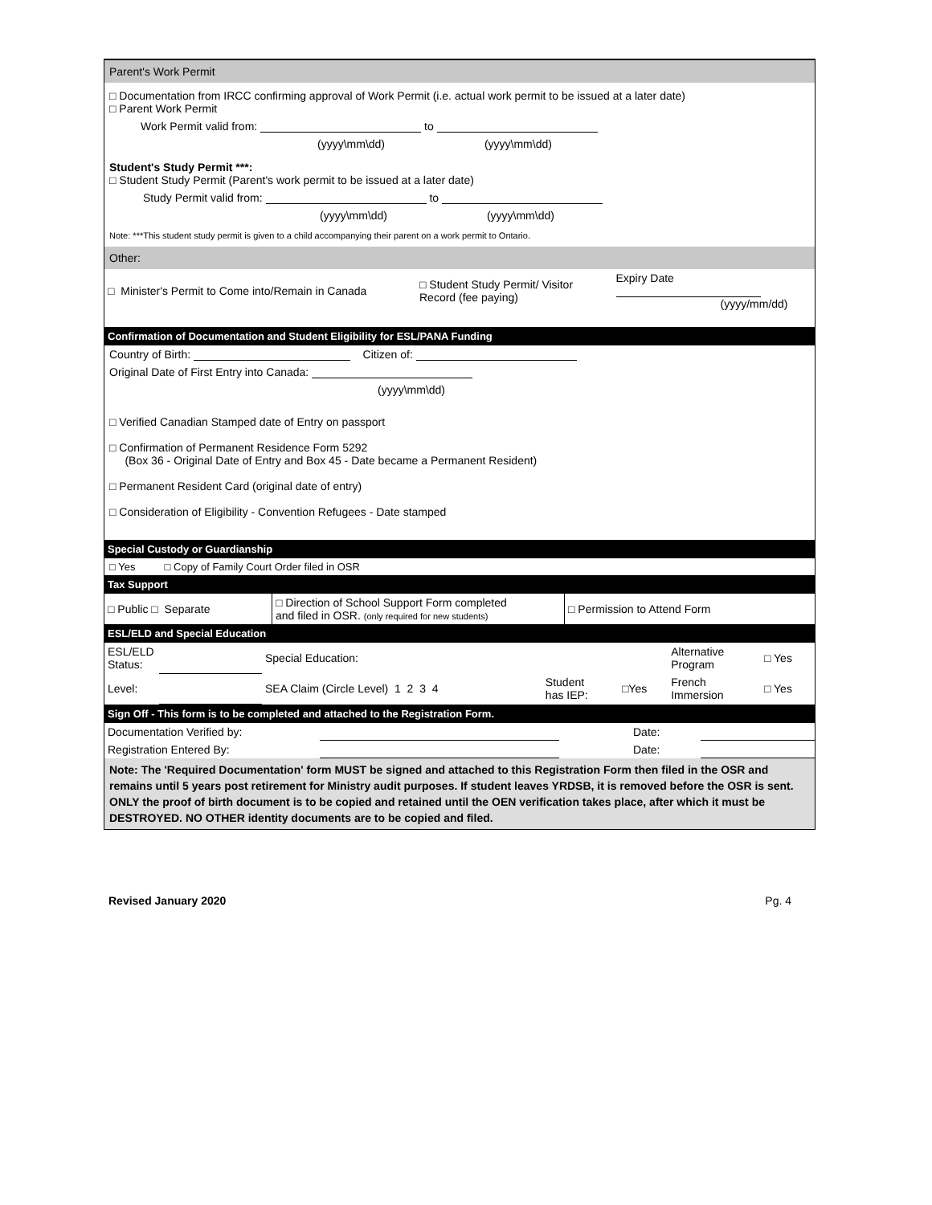Parent's Work Permit
□ Documentation from IRCC confirming approval of Work Permit (i.e. actual work permit to be issued at a later date)
□ Parent Work Permit
Work Permit valid from: to
(yyyy\mm\dd) (yyyy\mm\dd)
Student's Study Permit ***:
□ Student Study Permit (Parent's work permit to be issued at a later date)
Study Permit valid from: to
(yyyy\mm\dd) (yyyy\mm\dd)
Note: ***This student study permit is given to a child accompanying their parent on a work permit to Ontario.
Other:
| □ Minister's Permit to Come into/Remain in Canada | □ Student Study Permit/ Visitor Record (fee paying) | Expiry Date (yyyy/mm/dd) |
Confirmation of Documentation and Student Eligibility for ESL/PANA Funding
Country of Birth: Citizen of:
Original Date of First Entry into Canada:
(yyyy\mm\dd)
□ Verified Canadian Stamped date of Entry on passport
□ Confirmation of Permanent Residence Form 5292
(Box 36 - Original Date of Entry and Box 45 - Date became a Permanent Resident)
□ Permanent Resident Card (original date of entry)
□ Consideration of Eligibility - Convention Refugees - Date stamped
Special Custody or Guardianship
□ Yes □ Copy of Family Court Order filed in OSR
Tax Support
| □ Public □ Separate | □ Direction of School Support Form completed and filed in OSR. (only required for new students) | □ Permission to Attend Form |
ESL/ELD and Special Education
| ESL/ELD Status: | | Special Education: | | | Alternative Program | □ Yes |
| Level: | | SEA Claim (Circle Level) 1 2 3 4 | Student has IEP: | □Yes | French Immersion | □ Yes |
Sign Off - This form is to be completed and attached to the Registration Form.
| Documentation Verified by: | | | Date: | |
| Registration Entered By: | | | Date: | |
Note: The 'Required Documentation' form MUST be signed and attached to this Registration Form then filed in the OSR and remains until 5 years post retirement for Ministry audit purposes. If student leaves YRDSB, it is removed before the OSR is sent. ONLY the proof of birth document is to be copied and retained until the OEN verification takes place, after which it must be DESTROYED. NO OTHER identity documents are to be copied and filed.
Revised January 2020 Pg. 4